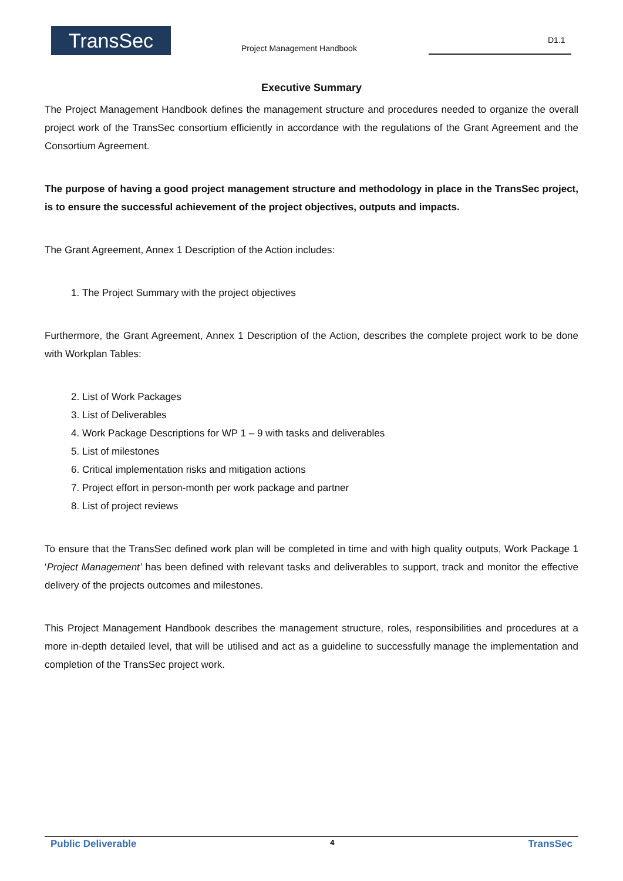TransSec Project Management Handbook
D1.1
Executive Summary
The Project Management Handbook defines the management structure and procedures needed to organize the overall project work of the TransSec consortium efficiently in accordance with the regulations of the Grant Agreement and the Consortium Agreement.
The purpose of having a good project management structure and methodology in place in the TransSec project, is to ensure the successful achievement of the project objectives, outputs and impacts.
The Grant Agreement, Annex 1 Description of the Action includes:
1. The Project Summary with the project objectives
Furthermore, the Grant Agreement, Annex 1 Description of the Action, describes the complete project work to be done with Workplan Tables:
2. List of Work Packages
3. List of Deliverables
4. Work Package Descriptions for WP 1 – 9 with tasks and deliverables
5. List of milestones
6. Critical implementation risks and mitigation actions
7. Project effort in person-month per work package and partner
8. List of project reviews
To ensure that the TransSec defined work plan will be completed in time and with high quality outputs, Work Package 1 ‘Project Management’ has been defined with relevant tasks and deliverables to support, track and monitor the effective delivery of the projects outcomes and milestones.
This Project Management Handbook describes the management structure, roles, responsibilities and procedures at a more in-depth detailed level, that will be utilised and act as a guideline to successfully manage the implementation and completion of the TransSec project work.
Public Deliverable 4 TransSec